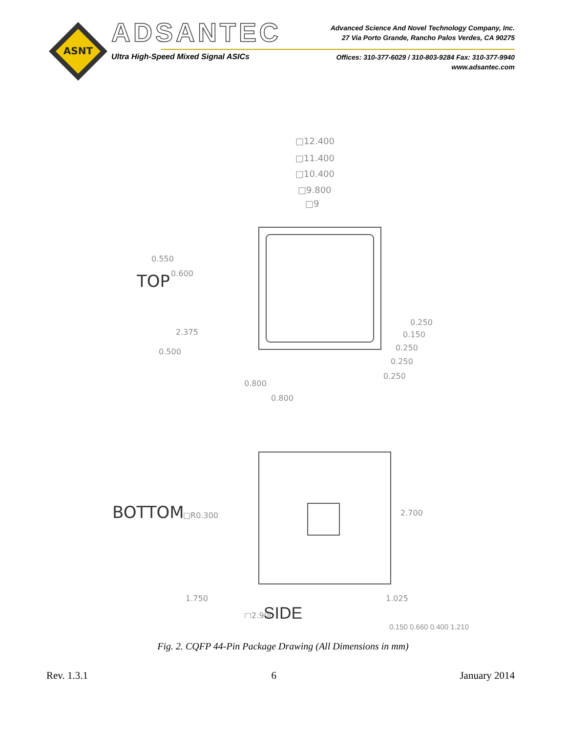ASNT
ADSANTEC
Ultra High-Speed Mixed Signal ASICs
Advanced Science And Novel Technology Company, Inc.
27 Via Porto Grande, Rancho Palos Verdes, CA 90275
Offices: 310-377-6029 / 310-803-9284 Fax: 310-377-9940
www.adsantec.com
□12.400
□11.400
□10.400
□9.800
□9
TOP
0.550
0.600
2.375
0.500
0.250
0.150
0.250
0.250
0.250
0.800
0.800
BOTTOM
□R0.300
2.700
1.750
1.025
□2.900
SIDE
0.150 0.660 0.400 1.210
Fig. 2. CQFP 44-Pin Package Drawing (All Dimensions in mm)
Rev. 1.3.1 6 January 2014